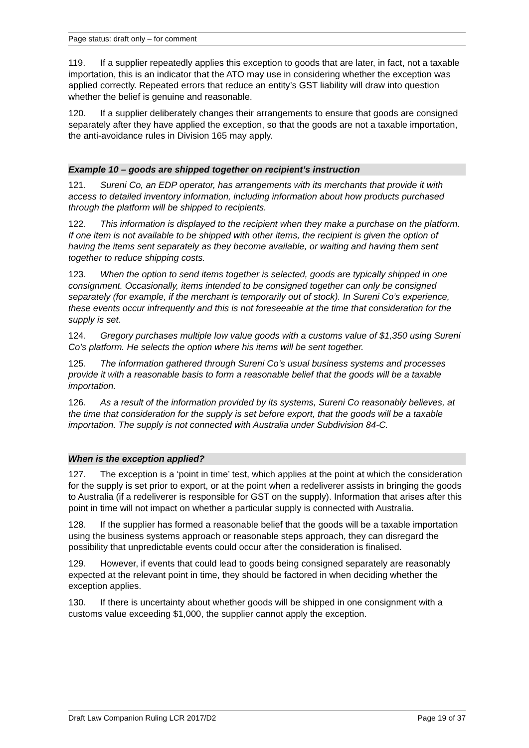Page status: draft only – for comment
119. If a supplier repeatedly applies this exception to goods that are later, in fact, not a taxable importation, this is an indicator that the ATO may use in considering whether the exception was applied correctly. Repeated errors that reduce an entity’s GST liability will draw into question whether the belief is genuine and reasonable.
120. If a supplier deliberately changes their arrangements to ensure that goods are consigned separately after they have applied the exception, so that the goods are not a taxable importation, the anti-avoidance rules in Division 165 may apply.
Example 10 – goods are shipped together on recipient’s instruction
121. Sureni Co, an EDP operator, has arrangements with its merchants that provide it with access to detailed inventory information, including information about how products purchased through the platform will be shipped to recipients.
122. This information is displayed to the recipient when they make a purchase on the platform. If one item is not available to be shipped with other items, the recipient is given the option of having the items sent separately as they become available, or waiting and having them sent together to reduce shipping costs.
123. When the option to send items together is selected, goods are typically shipped in one consignment. Occasionally, items intended to be consigned together can only be consigned separately (for example, if the merchant is temporarily out of stock). In Sureni Co’s experience, these events occur infrequently and this is not foreseeable at the time that consideration for the supply is set.
124. Gregory purchases multiple low value goods with a customs value of $1,350 using Sureni Co’s platform. He selects the option where his items will be sent together.
125. The information gathered through Sureni Co’s usual business systems and processes provide it with a reasonable basis to form a reasonable belief that the goods will be a taxable importation.
126. As a result of the information provided by its systems, Sureni Co reasonably believes, at the time that consideration for the supply is set before export, that the goods will be a taxable importation. The supply is not connected with Australia under Subdivision 84-C.
When is the exception applied?
127. The exception is a ‘point in time’ test, which applies at the point at which the consideration for the supply is set prior to export, or at the point when a redeliverer assists in bringing the goods to Australia (if a redeliverer is responsible for GST on the supply). Information that arises after this point in time will not impact on whether a particular supply is connected with Australia.
128. If the supplier has formed a reasonable belief that the goods will be a taxable importation using the business systems approach or reasonable steps approach, they can disregard the possibility that unpredictable events could occur after the consideration is finalised.
129. However, if events that could lead to goods being consigned separately are reasonably expected at the relevant point in time, they should be factored in when deciding whether the exception applies.
130. If there is uncertainty about whether goods will be shipped in one consignment with a customs value exceeding $1,000, the supplier cannot apply the exception.
Draft Law Companion Ruling LCR 2017/D2 Page 19 of 37